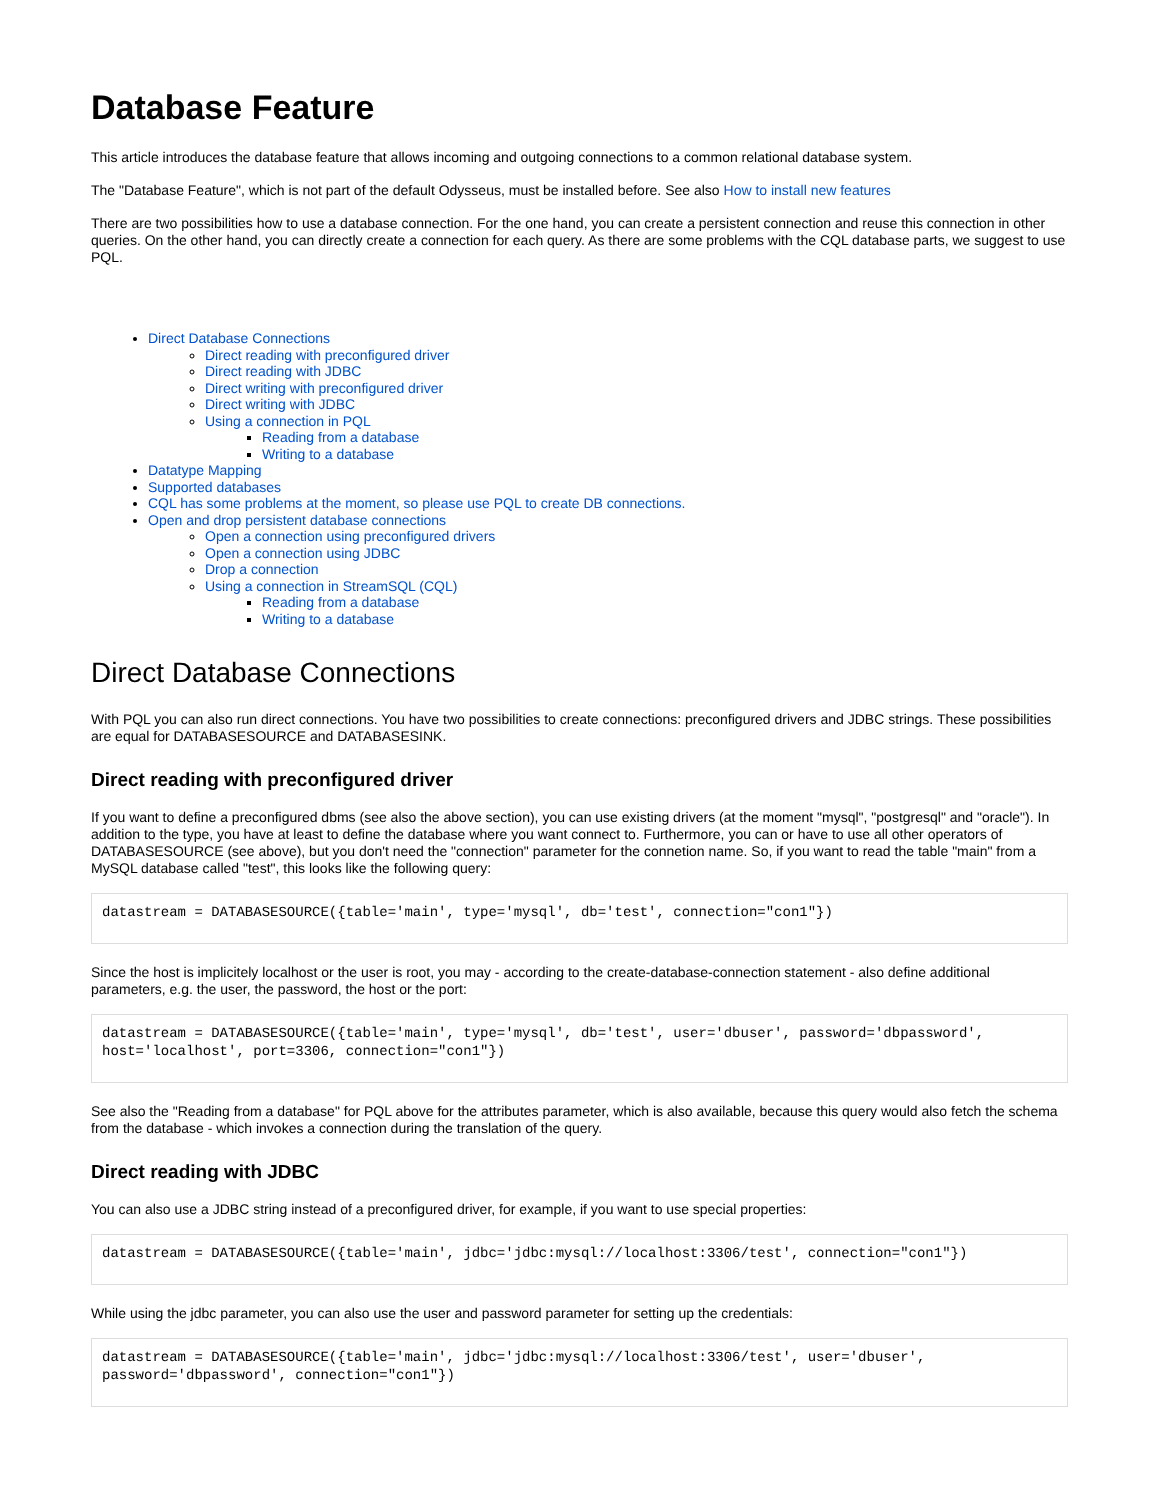Database Feature
This article introduces the database feature that allows incoming and outgoing connections to a common relational database system.
The "Database Feature", which is not part of the default Odysseus, must be installed before. See also How to install new features
There are two possibilities how to use a database connection. For the one hand, you can create a persistent connection and reuse this connection in other queries. On the other hand, you can directly create a connection for each query. As there are some problems with the CQL database parts, we suggest to use PQL.
Direct Database Connections
Direct reading with preconfigured driver
Direct reading with JDBC
Direct writing with preconfigured driver
Direct writing with JDBC
Using a connection in PQL
Reading from a database
Writing to a database
Datatype Mapping
Supported databases
CQL has some problems at the moment, so please use PQL to create DB connections.
Open and drop persistent database connections
Open a connection using preconfigured drivers
Open a connection using JDBC
Drop a connection
Using a connection in StreamSQL (CQL)
Reading from a database
Writing to a database
Direct Database Connections
With PQL you can also run direct connections. You have two possibilities to create connections: preconfigured drivers and JDBC strings. These possibilities are equal for DATABASESOURCE and DATABASESINK.
Direct reading with preconfigured driver
If you want to define a preconfigured dbms (see also the above section), you can use existing drivers (at the moment "mysql", "postgresql" and "oracle"). In addition to the type, you have at least to define the database where you want connect to. Furthermore, you can or have to use all other operators of DATABASESOURCE (see above), but you don't need the "connection" parameter for the connetion name. So, if you want to read the table "main" from a MySQL database called "test", this looks like the following query:
datastream = DATABASESOURCE({table='main', type='mysql', db='test', connection="con1"})
Since the host is implicitely localhost or the user is root, you may - according to the create-database-connection statement - also define additional parameters, e.g. the user, the password, the host or the port:
datastream = DATABASESOURCE({table='main', type='mysql', db='test', user='dbuser', password='dbpassword', host='localhost', port=3306, connection="con1"})
See also the "Reading from a database" for PQL above for the attributes parameter, which is also available, because this query would also fetch the schema from the database - which invokes a connection during the translation of the query.
Direct reading with JDBC
You can also use a JDBC string instead of a preconfigured driver, for example, if you want to use special properties:
datastream = DATABASESOURCE({table='main', jdbc='jdbc:mysql://localhost:3306/test', connection="con1"})
While using the jdbc parameter, you can also use the user and password parameter for setting up the credentials:
datastream = DATABASESOURCE({table='main', jdbc='jdbc:mysql://localhost:3306/test', user='dbuser', password='dbpassword', connection="con1"})